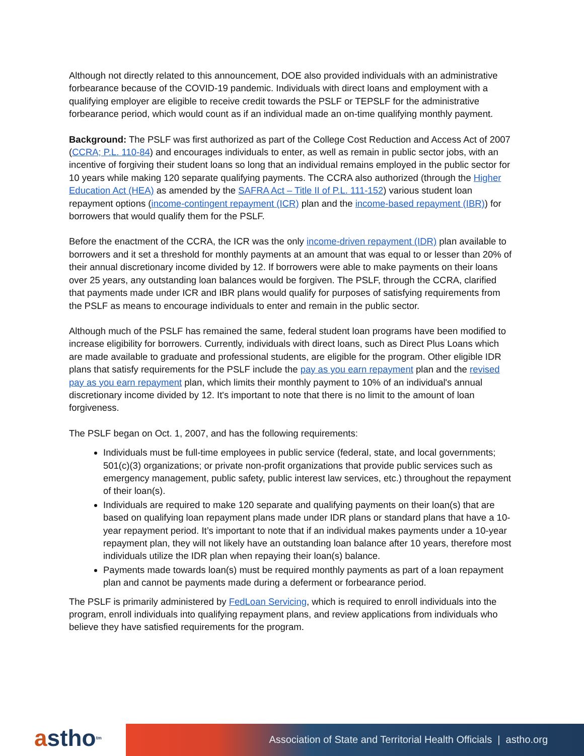Although not directly related to this announcement, DOE also provided individuals with an administrative forbearance because of the COVID-19 pandemic. Individuals with direct loans and employment with a qualifying employer are eligible to receive credit towards the PSLF or TEPSLF for the administrative forbearance period, which would count as if an individual made an on-time qualifying monthly payment.
Background: The PSLF was first authorized as part of the College Cost Reduction and Access Act of 2007 (CCRA; P.L. 110-84) and encourages individuals to enter, as well as remain in public sector jobs, with an incentive of forgiving their student loans so long that an individual remains employed in the public sector for 10 years while making 120 separate qualifying payments. The CCRA also authorized (through the Higher Education Act (HEA) as amended by the SAFRA Act – Title II of P.L. 111-152) various student loan repayment options (income-contingent repayment (ICR) plan and the income-based repayment (IBR)) for borrowers that would qualify them for the PSLF.
Before the enactment of the CCRA, the ICR was the only income-driven repayment (IDR) plan available to borrowers and it set a threshold for monthly payments at an amount that was equal to or lesser than 20% of their annual discretionary income divided by 12. If borrowers were able to make payments on their loans over 25 years, any outstanding loan balances would be forgiven. The PSLF, through the CCRA, clarified that payments made under ICR and IBR plans would qualify for purposes of satisfying requirements from the PSLF as means to encourage individuals to enter and remain in the public sector.
Although much of the PSLF has remained the same, federal student loan programs have been modified to increase eligibility for borrowers. Currently, individuals with direct loans, such as Direct Plus Loans which are made available to graduate and professional students, are eligible for the program. Other eligible IDR plans that satisfy requirements for the PSLF include the pay as you earn repayment plan and the revised pay as you earn repayment plan, which limits their monthly payment to 10% of an individual's annual discretionary income divided by 12. It's important to note that there is no limit to the amount of loan forgiveness.
The PSLF began on Oct. 1, 2007, and has the following requirements:
Individuals must be full-time employees in public service (federal, state, and local governments; 501(c)(3) organizations; or private non-profit organizations that provide public services such as emergency management, public safety, public interest law services, etc.) throughout the repayment of their loan(s).
Individuals are required to make 120 separate and qualifying payments on their loan(s) that are based on qualifying loan repayment plans made under IDR plans or standard plans that have a 10-year repayment period. It’s important to note that if an individual makes payments under a 10-year repayment plan, they will not likely have an outstanding loan balance after 10 years, therefore most individuals utilize the IDR plan when repaying their loan(s) balance.
Payments made towards loan(s) must be required monthly payments as part of a loan repayment plan and cannot be payments made during a deferment or forbearance period.
The PSLF is primarily administered by FedLoan Servicing, which is required to enroll individuals into the program, enroll individuals into qualifying repayment plans, and review applications from individuals who believe they have satisfied requirements for the program.
a stho<sup>tm</sup>
Association of State and Territorial Health Officials | astho.org